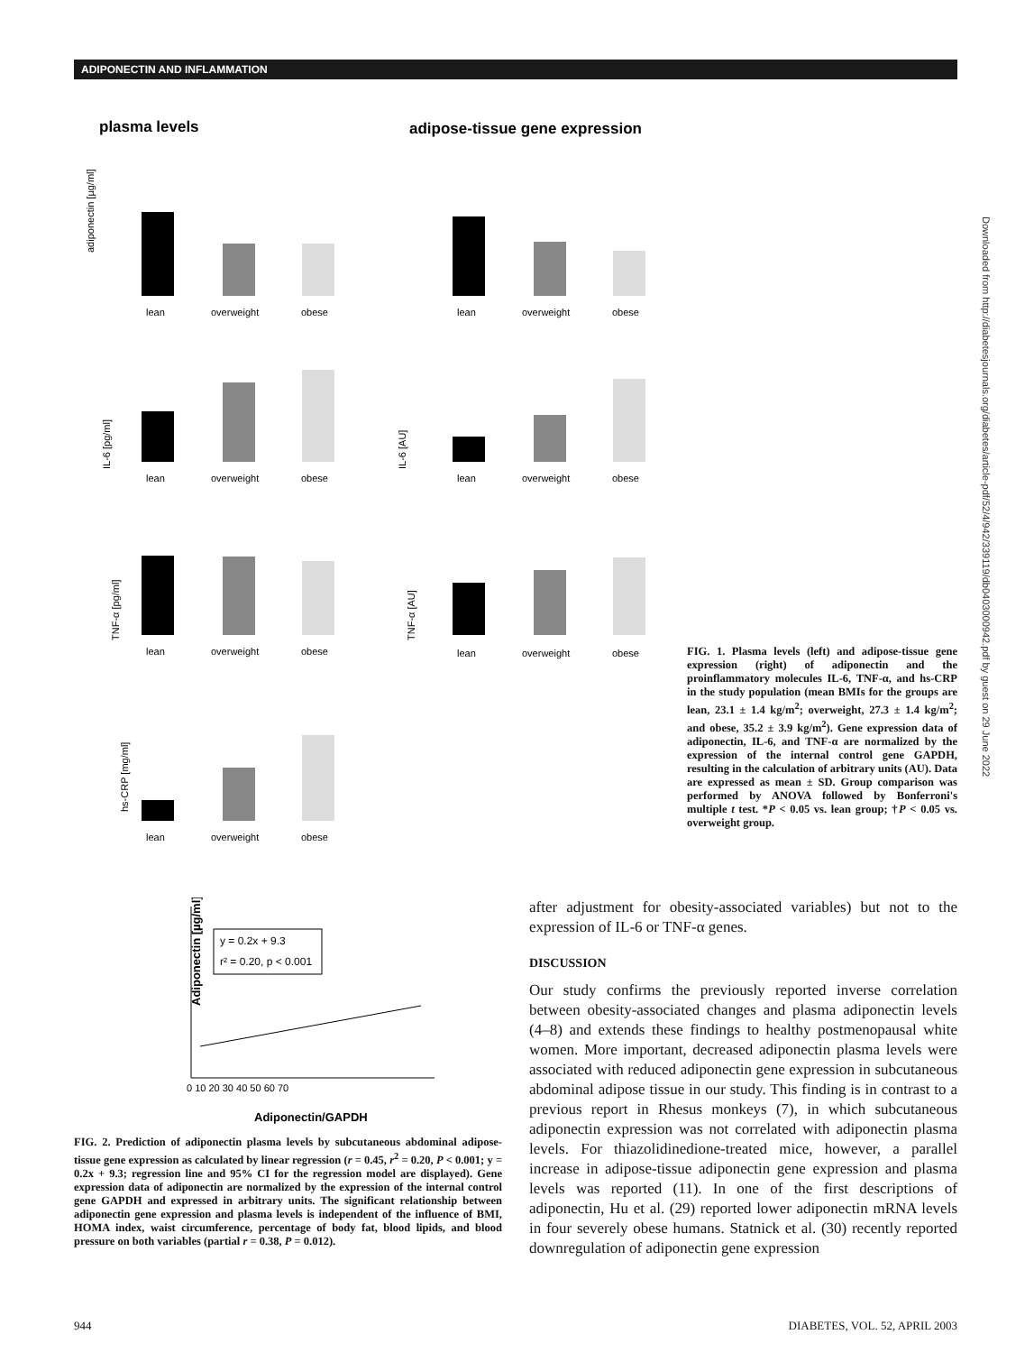ADIPONECTIN AND INFLAMMATION
plasma levels
adipose-tissue gene expression
adiponectin [µg/ml]
lean
overweight
obese
lean
overweight
obese
IL-6 [pg/ml]
lean
overweight
obese
IL-6 [AU]
lean
overweight
obese
TNF-α [pg/ml]
lean
overweight
obese
TNF-α [AU]
lean
overweight
obese
hs-CRP [mg/ml]
lean
overweight
obese
FIG. 1. Plasma levels (left) and adipose-tissue gene expression (right) of adiponectin and the proinflammatory molecules IL-6, TNF-α, and hs-CRP in the study population (mean BMIs for the groups are lean, 23.1 ± 1.4 kg/m2; overweight, 27.3 ± 1.4 kg/m2; and obese, 35.2 ± 3.9 kg/m2). Gene expression data of adiponectin, IL-6, and TNF-α are normalized by the expression of the internal control gene GAPDH, resulting in the calculation of arbitrary units (AU). Data are expressed as mean ± SD. Group comparison was performed by ANOVA followed by Bonferroni's multiple t test. *P < 0.05 vs. lean group; †P < 0.05 vs. overweight group.
Downloaded from http://diabetesjournals.org/diabetes/article-pdf/52/4/942/339119/db0403000942.pdf by guest on 29 June 2022
Adiponectin [µg/ml]
y = 0.2x + 9.3
r² = 0.20, p < 0.001
0 10 20 30 40 50 60 70
Adiponectin/GAPDH
FIG. 2. Prediction of adiponectin plasma levels by subcutaneous abdominal adipose-tissue gene expression as calculated by linear regression (r = 0.45, r<sup>2</sup> = 0.20, P < 0.001; y = 0.2x + 9.3; regression line and 95% CI for the regression model are displayed). Gene expression data of adiponectin are normalized by the expression of the internal control gene GAPDH and expressed in arbitrary units. The significant relationship between adiponectin gene expression and plasma levels is independent of the influence of BMI, HOMA index, waist circumference, percentage of body fat, blood lipids, and blood pressure on both variables (partial r = 0.38, P = 0.012).
after adjustment for obesity-associated variables) but not to the expression of IL-6 or TNF-α genes.
DISCUSSION
Our study confirms the previously reported inverse correlation between obesity-associated changes and plasma adiponectin levels (4–8) and extends these findings to healthy postmenopausal white women. More important, decreased adiponectin plasma levels were associated with reduced adiponectin gene expression in subcutaneous abdominal adipose tissue in our study. This finding is in contrast to a previous report in Rhesus monkeys (7), in which subcutaneous adiponectin expression was not correlated with adiponectin plasma levels. For thiazolidinedione-treated mice, however, a parallel increase in adipose-tissue adiponectin gene expression and plasma levels was reported (11). In one of the first descriptions of adiponectin, Hu et al. (29) reported lower adiponectin mRNA levels in four severely obese humans. Statnick et al. (30) recently reported downregulation of adiponectin gene expression
944 DIABETES, VOL. 52, APRIL 2003